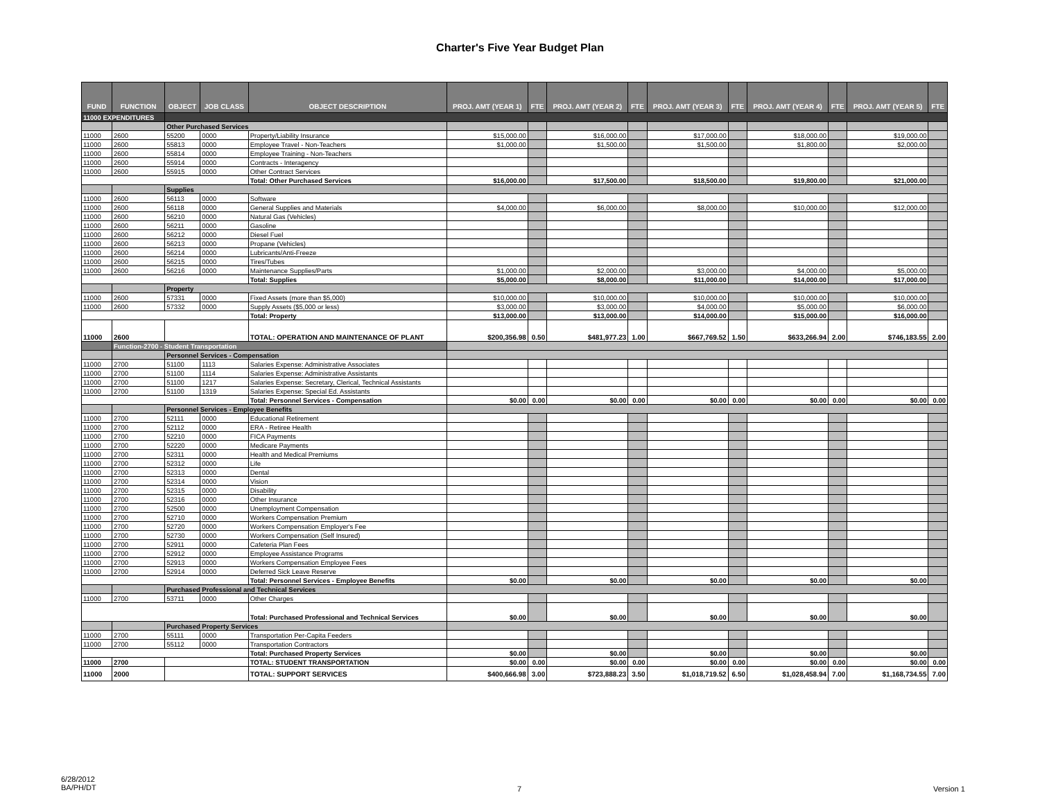Charter's Five Year Budget Plan
| FUND | FUNCTION | OBJECT | JOB CLASS | OBJECT DESCRIPTION | PROJ. AMT (YEAR 1) | FTE | PROJ. AMT (YEAR 2) | FTE | PROJ. AMT (YEAR 3) | FTE | PROJ. AMT (YEAR 4) | FTE | PROJ. AMT (YEAR 5) | FTE |
| --- | --- | --- | --- | --- | --- | --- | --- | --- | --- | --- | --- | --- | --- | --- |
| 11000 EXPENDITURES | | | | | | | | | | | | | | |
| | | Other Purchased Services | | | | | | | | | | | | |
| 11000 | 2600 | 55200 | 0000 | Property/Liability Insurance | $15,000.00 | | $16,000.00 | | $17,000.00 | | $18,000.00 | | $19,000.00 | |
| 11000 | 2600 | 55813 | 0000 | Employee Travel - Non-Teachers | $1,000.00 | | $1,500.00 | | $1,500.00 | | $1,800.00 | | $2,000.00 | |
| 11000 | 2600 | 55814 | 0000 | Employee Training - Non-Teachers | | | | | | | | | | |
| 11000 | 2600 | 55914 | 0000 | Contracts - Interagency | | | | | | | | | | |
| 11000 | 2600 | 55915 | 0000 | Other Contract Services | | | | | | | | | | |
| | | | | Total: Other Purchased Services | $16,000.00 | | $17,500.00 | | $18,500.00 | | $19,800.00 | | $21,000.00 | |
| | | Supplies | | | | | | | | | | | | |
| 11000 | 2600 | 56113 | 0000 | Software | | | | | | | | | | |
| 11000 | 2600 | 56118 | 0000 | General Supplies and Materials | $4,000.00 | | $6,000.00 | | $8,000.00 | | $10,000.00 | | $12,000.00 | |
| 11000 | 2600 | 56210 | 0000 | Natural Gas (Vehicles) | | | | | | | | | | |
| 11000 | 2600 | 56211 | 0000 | Gasoline | | | | | | | | | | |
| 11000 | 2600 | 56212 | 0000 | Diesel Fuel | | | | | | | | | | |
| 11000 | 2600 | 56213 | 0000 | Propane (Vehicles) | | | | | | | | | | |
| 11000 | 2600 | 56214 | 0000 | Lubricants/Anti-Freeze | | | | | | | | | | |
| 11000 | 2600 | 56215 | 0000 | Tires/Tubes | | | | | | | | | | |
| 11000 | 2600 | 56216 | 0000 | Maintenance Supplies/Parts | $1,000.00 | | $2,000.00 | | $3,000.00 | | $4,000.00 | | $5,000.00 | |
| | | | | Total: Supplies | $5,000.00 | | $8,000.00 | | $11,000.00 | | $14,000.00 | | $17,000.00 | |
| | | Property | | | | | | | | | | | | |
| 11000 | 2600 | 57331 | 0000 | Fixed Assets (more than $5,000) | $10,000.00 | | $10,000.00 | | $10,000.00 | | $10,000.00 | | $10,000.00 | |
| 11000 | 2600 | 57332 | 0000 | Supply Assets ($5,000 or less) | $3,000.00 | | $3,000.00 | | $4,000.00 | | $5,000.00 | | $6,000.00 | |
| | | | | Total: Property | $13,000.00 | | $13,000.00 | | $14,000.00 | | $15,000.00 | | $16,000.00 | |
| 11000 | 2600 | | | TOTAL: OPERATION AND MAINTENANCE OF PLANT | $200,356.98 | 0.50 | $481,977.23 | 1.00 | $667,769.52 | 1.50 | $633,266.94 | 2.00 | $746,183.55 | 2.00 |
| | Function-2700 - Student Transportation | | | | | | | | | | | | | |
| | | Personnel Services - Compensation | | | | | | | | | | | | |
| 11000 | 2700 | 51100 | 1113 | Salaries Expense: Administrative Associates | | | | | | | | | | |
| 11000 | 2700 | 51100 | 1114 | Salaries Expense: Administrative Assistants | | | | | | | | | | |
| 11000 | 2700 | 51100 | 1217 | Salaries Expense: Secretary, Clerical, Technical Assistants | | | | | | | | | | |
| 11000 | 2700 | 51100 | 1319 | Salaries Expense: Special Ed. Assistants | | | | | | | | | | |
| | | | | Total: Personnel Services - Compensation | $0.00 | 0.00 | $0.00 | 0.00 | $0.00 | 0.00 | $0.00 | 0.00 | $0.00 | 0.00 |
| | | Personnel Services - Employee Benefits | | | | | | | | | | | | |
| 11000 | 2700 | 52111 | 0000 | Educational Retirement | | | | | | | | | | |
| 11000 | 2700 | 52112 | 0000 | ERA - Retiree Health | | | | | | | | | | |
| 11000 | 2700 | 52210 | 0000 | FICA Payments | | | | | | | | | | |
| 11000 | 2700 | 52220 | 0000 | Medicare Payments | | | | | | | | | | |
| 11000 | 2700 | 52311 | 0000 | Health and Medical Premiums | | | | | | | | | | |
| 11000 | 2700 | 52312 | 0000 | Life | | | | | | | | | | |
| 11000 | 2700 | 52313 | 0000 | Dental | | | | | | | | | | |
| 11000 | 2700 | 52314 | 0000 | Vision | | | | | | | | | | |
| 11000 | 2700 | 52315 | 0000 | Disability | | | | | | | | | | |
| 11000 | 2700 | 52316 | 0000 | Other Insurance | | | | | | | | | | |
| 11000 | 2700 | 52500 | 0000 | Unemployment Compensation | | | | | | | | | | |
| 11000 | 2700 | 52710 | 0000 | Workers Compensation Premium | | | | | | | | | | |
| 11000 | 2700 | 52720 | 0000 | Workers Compensation Employer's Fee | | | | | | | | | | |
| 11000 | 2700 | 52730 | 0000 | Workers Compensation (Self Insured) | | | | | | | | | | |
| 11000 | 2700 | 52911 | 0000 | Cafeteria Plan Fees | | | | | | | | | | |
| 11000 | 2700 | 52912 | 0000 | Employee Assistance Programs | | | | | | | | | | |
| 11000 | 2700 | 52913 | 0000 | Workers Compensation Employee Fees | | | | | | | | | | |
| 11000 | 2700 | 52914 | 0000 | Deferred Sick Leave Reserve | | | | | | | | | | |
| | | | | Total: Personnel Services - Employee Benefits | $0.00 | | $0.00 | | $0.00 | | $0.00 | | $0.00 | |
| | | Purchased Professional and Technical Services | | | | | | | | | | | | |
| 11000 | 2700 | 53711 | 0000 | Other Charges | | | | | | | | | | |
| | | | | Total: Purchased Professional and Technical Services | $0.00 | | $0.00 | | $0.00 | | $0.00 | | $0.00 | |
| | | Purchased Property Services | | | | | | | | | | | | |
| 11000 | 2700 | 55111 | 0000 | Transportation Per-Capita Feeders | | | | | | | | | | |
| 11000 | 2700 | 55112 | 0000 | Transportation Contractors | | | | | | | | | | |
| | | | | Total: Purchased Property Services | $0.00 | | $0.00 | | $0.00 | | $0.00 | | $0.00 | |
| 11000 | 2700 | | | TOTAL: STUDENT TRANSPORTATION | $0.00 | 0.00 | $0.00 | 0.00 | $0.00 | 0.00 | $0.00 | 0.00 | $0.00 | 0.00 |
| 11000 | 2000 | | | TOTAL: SUPPORT SERVICES | $400,666.98 | 3.00 | $723,888.23 | 3.50 | $1,018,719.52 | 6.50 | $1,028,458.94 | 7.00 | $1,168,734.55 | 7.00 |
6/28/2012
BA/PH/DT
7 Version 1